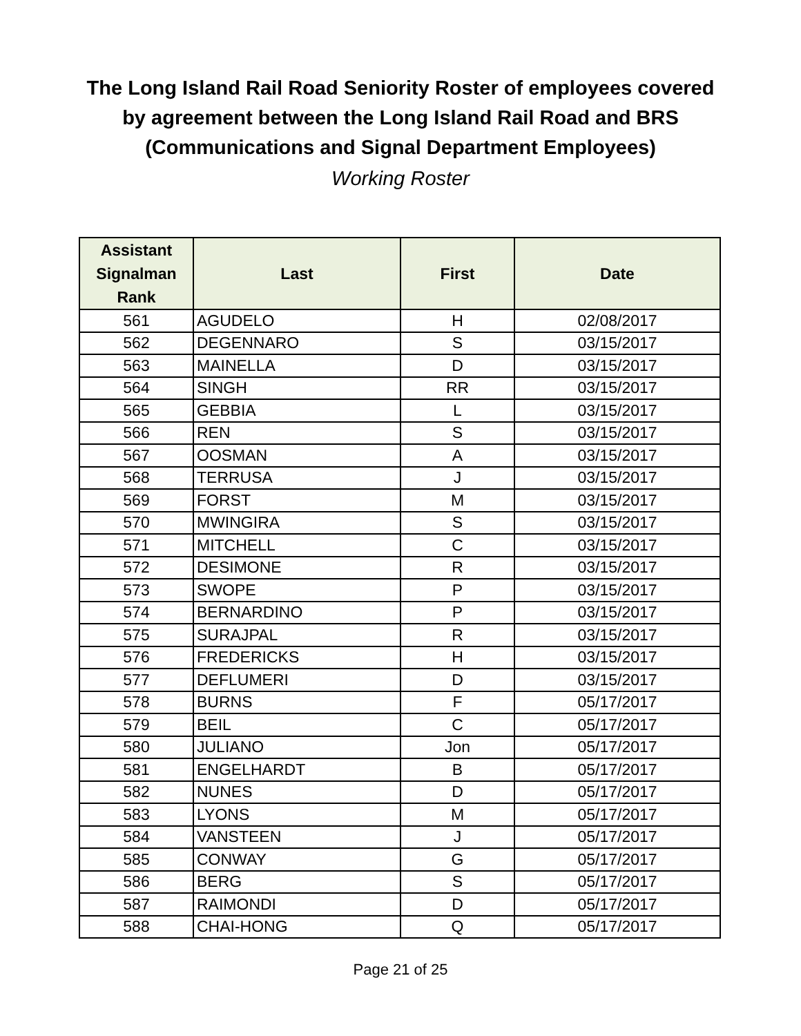The Long Island Rail Road Seniority Roster of employees covered
by agreement between the Long Island Rail Road and BRS
(Communications and Signal Department Employees)
Working Roster
| Assistant Signalman Rank | Last | First | Date |
| --- | --- | --- | --- |
| 561 | AGUDELO | H | 02/08/2017 |
| 562 | DEGENNARO | S | 03/15/2017 |
| 563 | MAINELLA | D | 03/15/2017 |
| 564 | SINGH | RR | 03/15/2017 |
| 565 | GEBBIA | L | 03/15/2017 |
| 566 | REN | S | 03/15/2017 |
| 567 | OOSMAN | A | 03/15/2017 |
| 568 | TERRUSA | J | 03/15/2017 |
| 569 | FORST | M | 03/15/2017 |
| 570 | MWINGIRA | S | 03/15/2017 |
| 571 | MITCHELL | C | 03/15/2017 |
| 572 | DESIMONE | R | 03/15/2017 |
| 573 | SWOPE | P | 03/15/2017 |
| 574 | BERNARDINO | P | 03/15/2017 |
| 575 | SURAJPAL | R | 03/15/2017 |
| 576 | FREDERICKS | H | 03/15/2017 |
| 577 | DEFLUMERI | D | 03/15/2017 |
| 578 | BURNS | F | 05/17/2017 |
| 579 | BEIL | C | 05/17/2017 |
| 580 | JULIANO | Jon | 05/17/2017 |
| 581 | ENGELHARDT | B | 05/17/2017 |
| 582 | NUNES | D | 05/17/2017 |
| 583 | LYONS | M | 05/17/2017 |
| 584 | VANSTEEN | J | 05/17/2017 |
| 585 | CONWAY | G | 05/17/2017 |
| 586 | BERG | S | 05/17/2017 |
| 587 | RAIMONDI | D | 05/17/2017 |
| 588 | CHAI-HONG | Q | 05/17/2017 |
Page 21 of 25